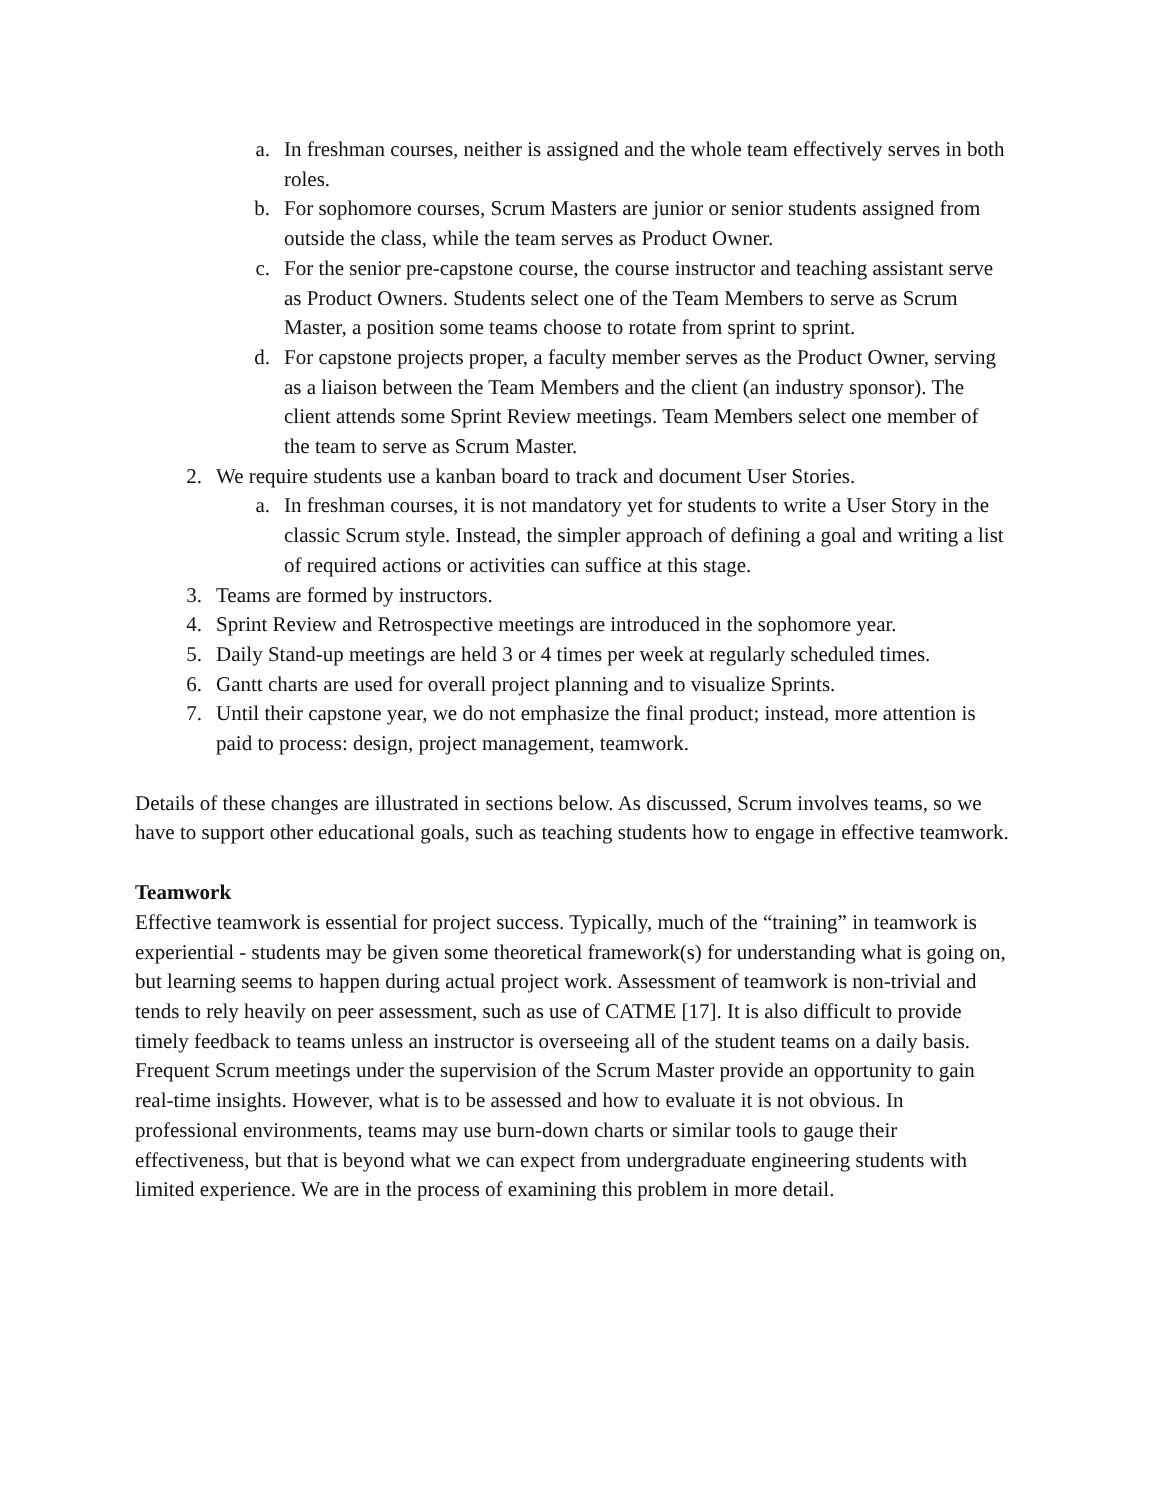a. In freshman courses, neither is assigned and the whole team effectively serves in both roles.
b. For sophomore courses, Scrum Masters are junior or senior students assigned from outside the class, while the team serves as Product Owner.
c. For the senior pre-capstone course, the course instructor and teaching assistant serve as Product Owners. Students select one of the Team Members to serve as Scrum Master, a position some teams choose to rotate from sprint to sprint.
d. For capstone projects proper, a faculty member serves as the Product Owner, serving as a liaison between the Team Members and the client (an industry sponsor). The client attends some Sprint Review meetings. Team Members select one member of the team to serve as Scrum Master.
2. We require students use a kanban board to track and document User Stories.
a. In freshman courses, it is not mandatory yet for students to write a User Story in the classic Scrum style. Instead, the simpler approach of defining a goal and writing a list of required actions or activities can suffice at this stage.
3. Teams are formed by instructors.
4. Sprint Review and Retrospective meetings are introduced in the sophomore year.
5. Daily Stand-up meetings are held 3 or 4 times per week at regularly scheduled times.
6. Gantt charts are used for overall project planning and to visualize Sprints.
7. Until their capstone year, we do not emphasize the final product; instead, more attention is paid to process: design, project management, teamwork.
Details of these changes are illustrated in sections below. As discussed, Scrum involves teams, so we have to support other educational goals, such as teaching students how to engage in effective teamwork.
Teamwork
Effective teamwork is essential for project success. Typically, much of the “training” in teamwork is experiential - students may be given some theoretical framework(s) for understanding what is going on, but learning seems to happen during actual project work. Assessment of teamwork is non-trivial and tends to rely heavily on peer assessment, such as use of CATME [17]. It is also difficult to provide timely feedback to teams unless an instructor is overseeing all of the student teams on a daily basis. Frequent Scrum meetings under the supervision of the Scrum Master provide an opportunity to gain real-time insights. However, what is to be assessed and how to evaluate it is not obvious. In professional environments, teams may use burn-down charts or similar tools to gauge their effectiveness, but that is beyond what we can expect from undergraduate engineering students with limited experience. We are in the process of examining this problem in more detail.